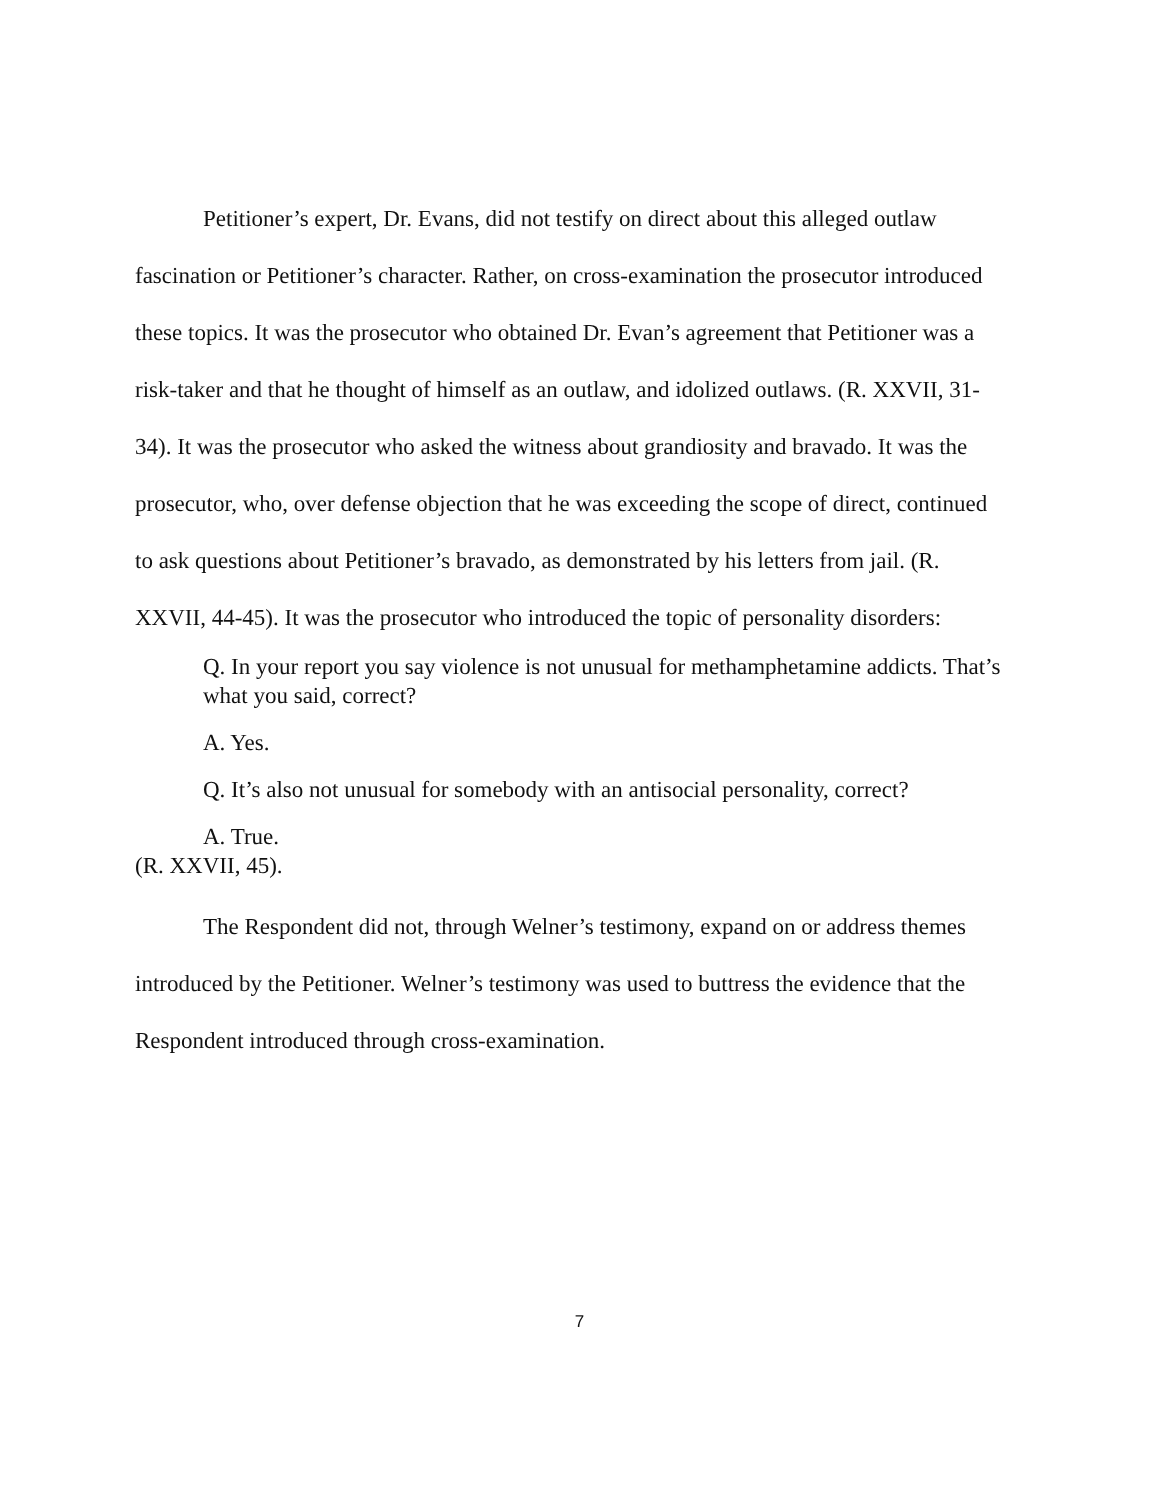Petitioner’s expert, Dr. Evans, did not testify on direct about this alleged outlaw fascination or Petitioner’s character. Rather, on cross-examination the prosecutor introduced these topics. It was the prosecutor who obtained Dr. Evan’s agreement that Petitioner was a risk-taker and that he thought of himself as an outlaw, and idolized outlaws. (R. XXVII, 31-34). It was the prosecutor who asked the witness about grandiosity and bravado. It was the prosecutor, who, over defense objection that he was exceeding the scope of direct, continued to ask questions about Petitioner’s bravado, as demonstrated by his letters from jail. (R. XXVII, 44-45). It was the prosecutor who introduced the topic of personality disorders:
Q. In your report you say violence is not unusual for methamphetamine addicts. That’s what you said, correct?
A. Yes.
Q. It’s also not unusual for somebody with an antisocial personality, correct?
A. True.
(R. XXVII, 45).
The Respondent did not, through Welner’s testimony, expand on or address themes introduced by the Petitioner. Welner’s testimony was used to buttress the evidence that the Respondent introduced through cross-examination.
7